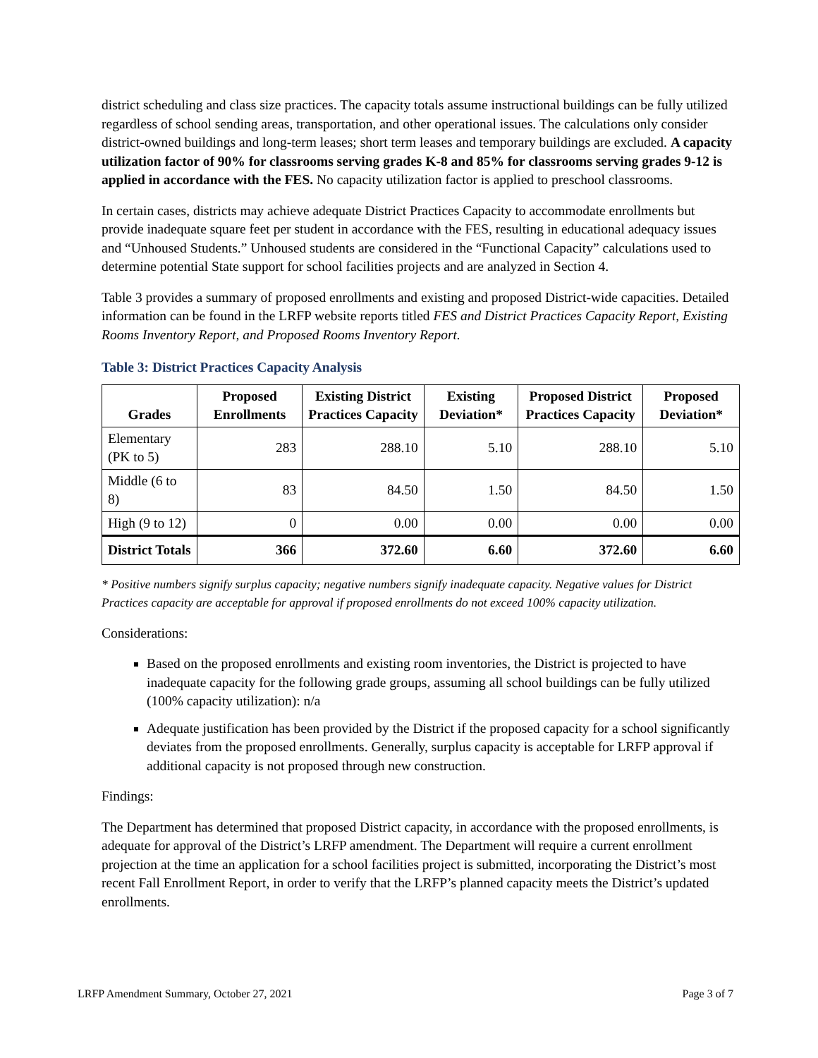district scheduling and class size practices. The capacity totals assume instructional buildings can be fully utilized regardless of school sending areas, transportation, and other operational issues. The calculations only consider district-owned buildings and long-term leases; short term leases and temporary buildings are excluded. A capacity utilization factor of 90% for classrooms serving grades K-8 and 85% for classrooms serving grades 9-12 is applied in accordance with the FES. No capacity utilization factor is applied to preschool classrooms.
In certain cases, districts may achieve adequate District Practices Capacity to accommodate enrollments but provide inadequate square feet per student in accordance with the FES, resulting in educational adequacy issues and “Unhoused Students.” Unhoused students are considered in the “Functional Capacity” calculations used to determine potential State support for school facilities projects and are analyzed in Section 4.
Table 3 provides a summary of proposed enrollments and existing and proposed District-wide capacities. Detailed information can be found in the LRFP website reports titled FES and District Practices Capacity Report, Existing Rooms Inventory Report, and Proposed Rooms Inventory Report.
Table 3: District Practices Capacity Analysis
| Grades | Proposed Enrollments | Existing District Practices Capacity | Existing Deviation* | Proposed District Practices Capacity | Proposed Deviation* |
| --- | --- | --- | --- | --- | --- |
| Elementary (PK to 5) | 283 | 288.10 | 5.10 | 288.10 | 5.10 |
| Middle (6 to 8) | 83 | 84.50 | 1.50 | 84.50 | 1.50 |
| High (9 to 12) | 0 | 0.00 | 0.00 | 0.00 | 0.00 |
| District Totals | 366 | 372.60 | 6.60 | 372.60 | 6.60 |
* Positive numbers signify surplus capacity; negative numbers signify inadequate capacity. Negative values for District Practices capacity are acceptable for approval if proposed enrollments do not exceed 100% capacity utilization.
Considerations:
Based on the proposed enrollments and existing room inventories, the District is projected to have inadequate capacity for the following grade groups, assuming all school buildings can be fully utilized (100% capacity utilization): n/a
Adequate justification has been provided by the District if the proposed capacity for a school significantly deviates from the proposed enrollments. Generally, surplus capacity is acceptable for LRFP approval if additional capacity is not proposed through new construction.
Findings:
The Department has determined that proposed District capacity, in accordance with the proposed enrollments, is adequate for approval of the District’s LRFP amendment. The Department will require a current enrollment projection at the time an application for a school facilities project is submitted, incorporating the District’s most recent Fall Enrollment Report, in order to verify that the LRFP’s planned capacity meets the District’s updated enrollments.
LRFP Amendment Summary, October 27, 2021 Page 3 of 7